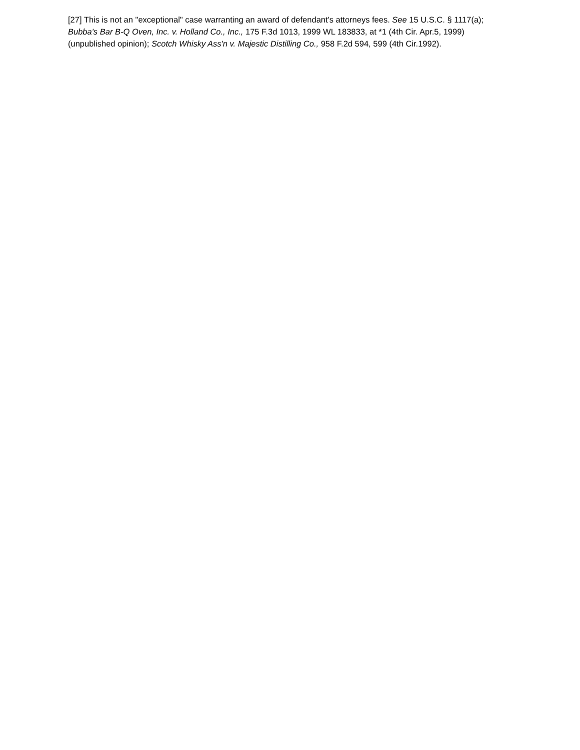[27] This is not an "exceptional" case warranting an award of defendant's attorneys fees. See 15 U.S.C. § 1117(a); Bubba's Bar B-Q Oven, Inc. v. Holland Co., Inc., 175 F.3d 1013, 1999 WL 183833, at *1 (4th Cir. Apr.5, 1999) (unpublished opinion); Scotch Whisky Ass'n v. Majestic Distilling Co., 958 F.2d 594, 599 (4th Cir.1992).